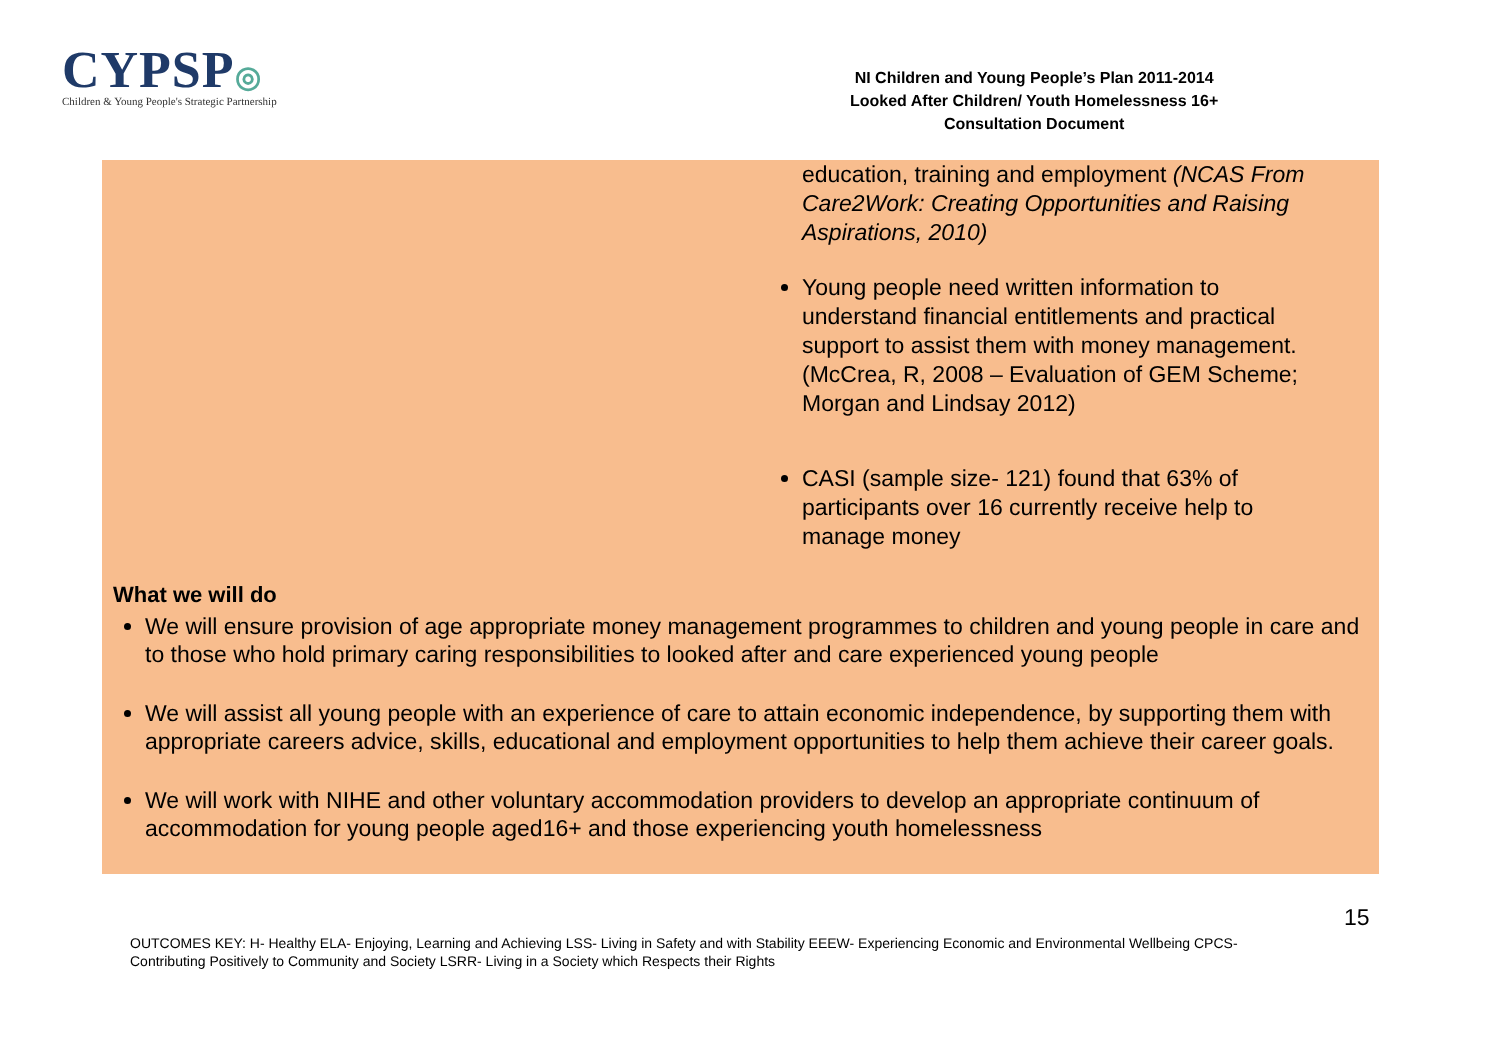CYPSP◎
Children & Young People's Strategic Partnership
NI Children and Young People’s Plan 2011-2014
Looked After Children/ Youth Homelessness 16+
Consultation Document
education, training and employment (NCAS From Care2Work: Creating Opportunities and Raising Aspirations, 2010)
Young people need written information to understand financial entitlements and practical support to assist them with money management. (McCrea, R, 2008 – Evaluation of GEM Scheme; Morgan and Lindsay 2012)
CASI (sample size- 121) found that 63% of participants over 16 currently receive help to manage money
What we will do
We will ensure provision of age appropriate money management programmes to children and young people in care and to those who hold primary caring responsibilities to looked after and care experienced young people
We will assist all young people with an experience of care to attain economic independence, by supporting them with appropriate careers advice, skills, educational and employment opportunities to help them achieve their career goals.
We will work with NIHE and other voluntary accommodation providers to develop an appropriate continuum of accommodation for young people aged16+ and those experiencing youth homelessness
15
OUTCOMES KEY: H- Healthy ELA- Enjoying, Learning and Achieving LSS- Living in Safety and with Stability EEEW- Experiencing Economic and Environmental Wellbeing CPCS- Contributing Positively to Community and Society LSRR- Living in a Society which Respects their Rights